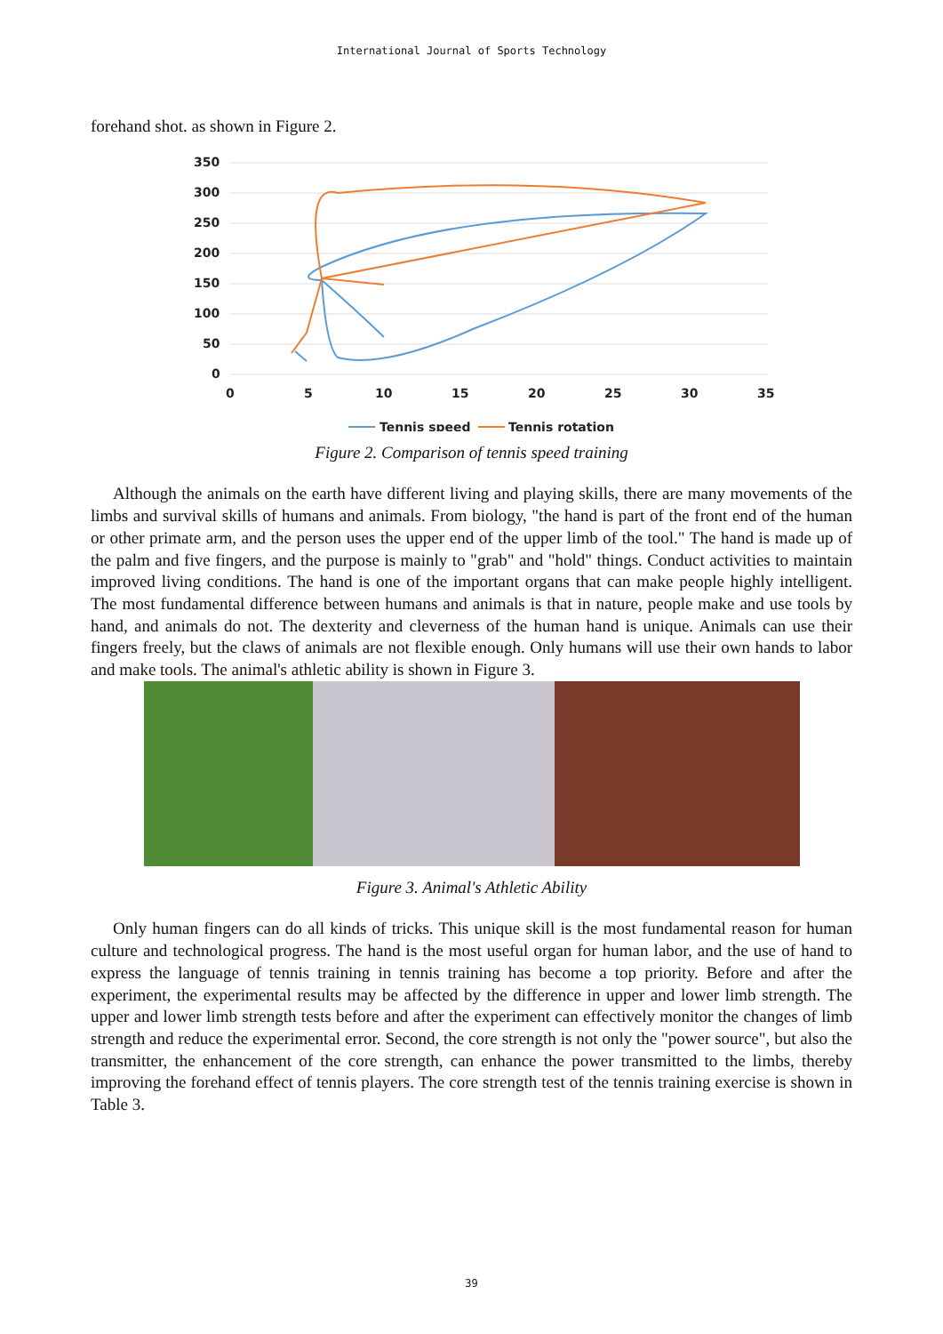International Journal of Sports Technology
forehand shot. as shown in Figure 2.
350
300
250
200
150
100
50
0
0
5
10
15
20
25
30
35
Tennis speed
Tennis rotation
Figure 2. Comparison of tennis speed training
Although the animals on the earth have different living and playing skills, there are many movements of the limbs and survival skills of humans and animals. From biology, "the hand is part of the front end of the human or other primate arm, and the person uses the upper end of the upper limb of the tool." The hand is made up of the palm and five fingers, and the purpose is mainly to "grab" and "hold" things. Conduct activities to maintain improved living conditions. The hand is one of the important organs that can make people highly intelligent. The most fundamental difference between humans and animals is that in nature, people make and use tools by hand, and animals do not. The dexterity and cleverness of the human hand is unique. Animals can use their fingers freely, but the claws of animals are not flexible enough. Only humans will use their own hands to labor and make tools. The animal's athletic ability is shown in Figure 3.
Figure 3. Animal's Athletic Ability
Only human fingers can do all kinds of tricks. This unique skill is the most fundamental reason for human culture and technological progress. The hand is the most useful organ for human labor, and the use of hand to express the language of tennis training in tennis training has become a top priority. Before and after the experiment, the experimental results may be affected by the difference in upper and lower limb strength. The upper and lower limb strength tests before and after the experiment can effectively monitor the changes of limb strength and reduce the experimental error. Second, the core strength is not only the "power source", but also the transmitter, the enhancement of the core strength, can enhance the power transmitted to the limbs, thereby improving the forehand effect of tennis players. The core strength test of the tennis training exercise is shown in Table 3.
39